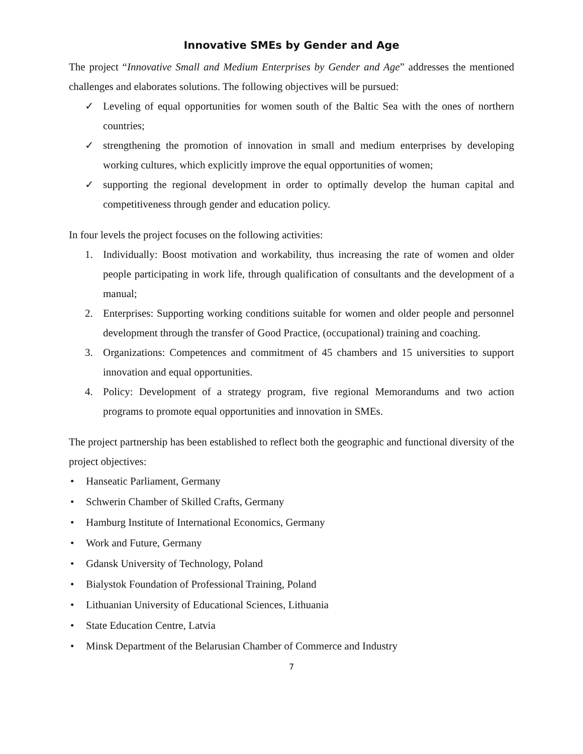Innovative SMEs by Gender and Age
The project “Innovative Small and Medium Enterprises by Gender and Age” addresses the mentioned challenges and elaborates solutions. The following objectives will be pursued:
✓ Leveling of equal opportunities for women south of the Baltic Sea with the ones of northern countries;
✓ strengthening the promotion of innovation in small and medium enterprises by developing working cultures, which explicitly improve the equal opportunities of women;
✓ supporting the regional development in order to optimally develop the human capital and competitiveness through gender and education policy.
In four levels the project focuses on the following activities:
1. Individually: Boost motivation and workability, thus increasing the rate of women and older people participating in work life, through qualification of consultants and the development of a manual;
2. Enterprises: Supporting working conditions suitable for women and older people and personnel development through the transfer of Good Practice, (occupational) training and coaching.
3. Organizations: Competences and commitment of 45 chambers and 15 universities to support innovation and equal opportunities.
4. Policy: Development of a strategy program, five regional Memorandums and two action programs to promote equal opportunities and innovation in SMEs.
The project partnership has been established to reflect both the geographic and functional diversity of the project objectives:
• Hanseatic Parliament, Germany
• Schwerin Chamber of Skilled Crafts, Germany
• Hamburg Institute of International Economics, Germany
• Work and Future, Germany
• Gdansk University of Technology, Poland
• Bialystok Foundation of Professional Training, Poland
• Lithuanian University of Educational Sciences, Lithuania
• State Education Centre, Latvia
• Minsk Department of the Belarusian Chamber of Commerce and Industry
7